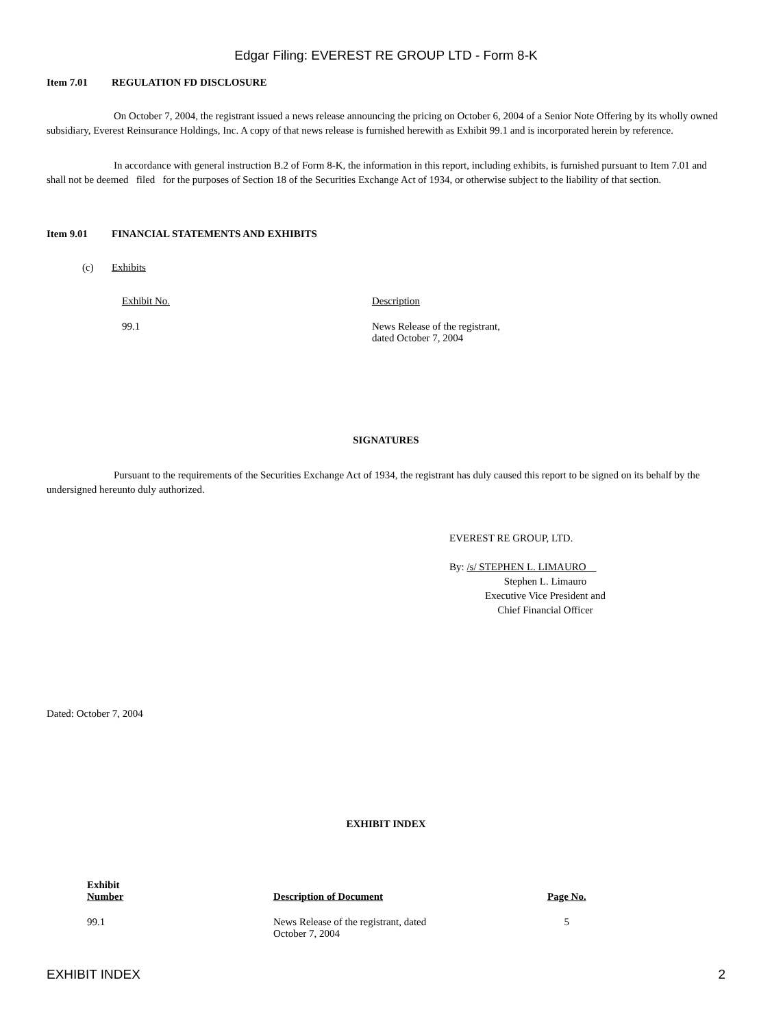Edgar Filing: EVEREST RE GROUP LTD - Form 8-K
Item 7.01 REGULATION FD DISCLOSURE
On October 7, 2004, the registrant issued a news release announcing the pricing on October 6, 2004 of a Senior Note Offering by its wholly owned subsidiary, Everest Reinsurance Holdings, Inc. A copy of that news release is furnished herewith as Exhibit 99.1 and is incorporated herein by reference.
In accordance with general instruction B.2 of Form 8-K, the information in this report, including exhibits, is furnished pursuant to Item 7.01 and shall not be deemed filed for the purposes of Section 18 of the Securities Exchange Act of 1934, or otherwise subject to the liability of that section.
Item 9.01 FINANCIAL STATEMENTS AND EXHIBITS
(c) Exhibits
| Exhibit No. | Description |
| 99.1 | News Release of the registrant, dated October 7, 2004 |
SIGNATURES
Pursuant to the requirements of the Securities Exchange Act of 1934, the registrant has duly caused this report to be signed on its behalf by the undersigned hereunto duly authorized.
EVEREST RE GROUP, LTD.
By: /s/ STEPHEN L. LIMAURO
Stephen L. Limauro
Executive Vice President and
Chief Financial Officer
Dated: October 7, 2004
EXHIBIT INDEX
| Exhibit Number | Description of Document | Page No. |
| --- | --- | --- |
| 99.1 | News Release of the registrant, dated October 7, 2004 | 5 |
EXHIBIT INDEX 2